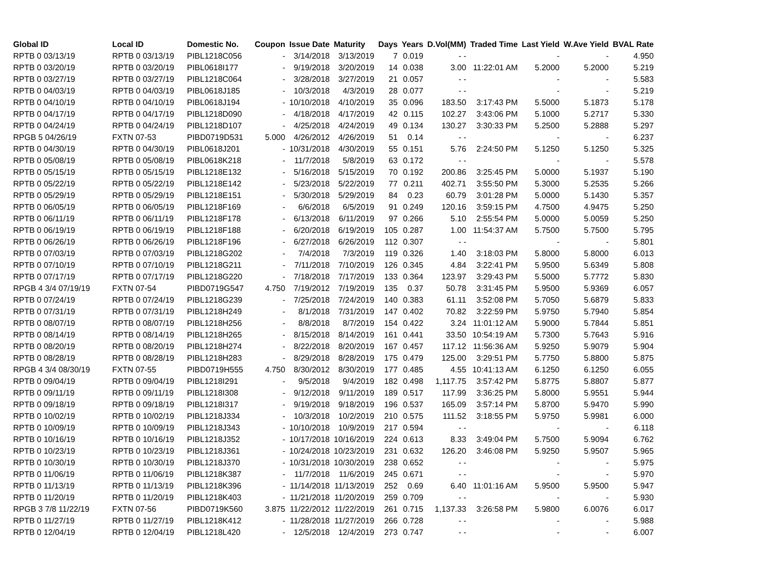| Global ID | Local ID | Domestic No. | Coupon | Issue Date | Maturity | Days | Years | D.Vol(MM) | Traded Time | Last Yield | W.Ave Yield | BVAL Rate |
| --- | --- | --- | --- | --- | --- | --- | --- | --- | --- | --- | --- | --- |
| RPTB 0 03/13/19 | RPTB 0 03/13/19 | PIBL1218C056 | - | 3/14/2018 | 3/13/2019 | 7 | 0.019 | - - | | - | - | 4.950 |
| RPTB 0 03/20/19 | RPTB 0 03/20/19 | PIBL0618I177 | - | 9/19/2018 | 3/20/2019 | 14 | 0.038 | 3.00 | 11:22:01 AM | 5.2000 | 5.2000 | 5.219 |
| RPTB 0 03/27/19 | RPTB 0 03/27/19 | PIBL1218C064 | - | 3/28/2018 | 3/27/2019 | 21 | 0.057 | - - | | - | - | 5.583 |
| RPTB 0 04/03/19 | RPTB 0 04/03/19 | PIBL0618J185 | - | 10/3/2018 | 4/3/2019 | 28 | 0.077 | - - | | - | - | 5.219 |
| RPTB 0 04/10/19 | RPTB 0 04/10/19 | PIBL0618J194 | - | 10/10/2018 | 4/10/2019 | 35 | 0.096 | 183.50 | 3:17:43 PM | 5.5000 | 5.1873 | 5.178 |
| RPTB 0 04/17/19 | RPTB 0 04/17/19 | PIBL1218D090 | - | 4/18/2018 | 4/17/2019 | 42 | 0.115 | 102.27 | 3:43:06 PM | 5.1000 | 5.2717 | 5.330 |
| RPTB 0 04/24/19 | RPTB 0 04/24/19 | PIBL1218D107 | - | 4/25/2018 | 4/24/2019 | 49 | 0.134 | 130.27 | 3:30:33 PM | 5.2500 | 5.2888 | 5.297 |
| RPGB 5 04/26/19 | FXTN 07-53 | PIBD0719D531 | 5.000 | 4/26/2012 | 4/26/2019 | 51 | 0.14 | - - | | - | - | 6.237 |
| RPTB 0 04/30/19 | RPTB 0 04/30/19 | PIBL0618J201 | - | 10/31/2018 | 4/30/2019 | 55 | 0.151 | 5.76 | 2:24:50 PM | 5.1250 | 5.1250 | 5.325 |
| RPTB 0 05/08/19 | RPTB 0 05/08/19 | PIBL0618K218 | - | 11/7/2018 | 5/8/2019 | 63 | 0.172 | - - | | - | - | 5.578 |
| RPTB 0 05/15/19 | RPTB 0 05/15/19 | PIBL1218E132 | - | 5/16/2018 | 5/15/2019 | 70 | 0.192 | 200.86 | 3:25:45 PM | 5.0000 | 5.1937 | 5.190 |
| RPTB 0 05/22/19 | RPTB 0 05/22/19 | PIBL1218E142 | - | 5/23/2018 | 5/22/2019 | 77 | 0.211 | 402.71 | 3:55:50 PM | 5.3000 | 5.2535 | 5.266 |
| RPTB 0 05/29/19 | RPTB 0 05/29/19 | PIBL1218E151 | - | 5/30/2018 | 5/29/2019 | 84 | 0.23 | 60.79 | 3:01:28 PM | 5.0000 | 5.1430 | 5.357 |
| RPTB 0 06/05/19 | RPTB 0 06/05/19 | PIBL1218F169 | - | 6/6/2018 | 6/5/2019 | 91 | 0.249 | 120.16 | 3:59:15 PM | 4.7500 | 4.9475 | 5.250 |
| RPTB 0 06/11/19 | RPTB 0 06/11/19 | PIBL1218F178 | - | 6/13/2018 | 6/11/2019 | 97 | 0.266 | 5.10 | 2:55:54 PM | 5.0000 | 5.0059 | 5.250 |
| RPTB 0 06/19/19 | RPTB 0 06/19/19 | PIBL1218F188 | - | 6/20/2018 | 6/19/2019 | 105 | 0.287 | 1.00 | 11:54:37 AM | 5.7500 | 5.7500 | 5.795 |
| RPTB 0 06/26/19 | RPTB 0 06/26/19 | PIBL1218F196 | - | 6/27/2018 | 6/26/2019 | 112 | 0.307 | - - | | - | - | 5.801 |
| RPTB 0 07/03/19 | RPTB 0 07/03/19 | PIBL1218G202 | - | 7/4/2018 | 7/3/2019 | 119 | 0.326 | 1.40 | 3:18:03 PM | 5.8000 | 5.8000 | 6.013 |
| RPTB 0 07/10/19 | RPTB 0 07/10/19 | PIBL1218G211 | - | 7/11/2018 | 7/10/2019 | 126 | 0.345 | 4.84 | 3:22:41 PM | 5.9500 | 5.6349 | 5.808 |
| RPTB 0 07/17/19 | RPTB 0 07/17/19 | PIBL1218G220 | - | 7/18/2018 | 7/17/2019 | 133 | 0.364 | 123.97 | 3:29:43 PM | 5.5000 | 5.7772 | 5.830 |
| RPGB 4 3/4 07/19/19 | FXTN 07-54 | PIBD0719G547 | 4.750 | 7/19/2012 | 7/19/2019 | 135 | 0.37 | 50.78 | 3:31:45 PM | 5.9500 | 5.9369 | 6.057 |
| RPTB 0 07/24/19 | RPTB 0 07/24/19 | PIBL1218G239 | - | 7/25/2018 | 7/24/2019 | 140 | 0.383 | 61.11 | 3:52:08 PM | 5.7050 | 5.6879 | 5.833 |
| RPTB 0 07/31/19 | RPTB 0 07/31/19 | PIBL1218H249 | - | 8/1/2018 | 7/31/2019 | 147 | 0.402 | 70.82 | 3:22:59 PM | 5.9750 | 5.7940 | 5.854 |
| RPTB 0 08/07/19 | RPTB 0 08/07/19 | PIBL1218H256 | - | 8/8/2018 | 8/7/2019 | 154 | 0.422 | 3.24 | 11:01:12 AM | 5.9000 | 5.7844 | 5.851 |
| RPTB 0 08/14/19 | RPTB 0 08/14/19 | PIBL1218H265 | - | 8/15/2018 | 8/14/2019 | 161 | 0.441 | 33.50 | 10:54:19 AM | 5.7300 | 5.7643 | 5.916 |
| RPTB 0 08/20/19 | RPTB 0 08/20/19 | PIBL1218H274 | - | 8/22/2018 | 8/20/2019 | 167 | 0.457 | 117.12 | 11:56:36 AM | 5.9250 | 5.9079 | 5.904 |
| RPTB 0 08/28/19 | RPTB 0 08/28/19 | PIBL1218H283 | - | 8/29/2018 | 8/28/2019 | 175 | 0.479 | 125.00 | 3:29:51 PM | 5.7750 | 5.8800 | 5.875 |
| RPGB 4 3/4 08/30/19 | FXTN 07-55 | PIBD0719H555 | 4.750 | 8/30/2012 | 8/30/2019 | 177 | 0.485 | 4.55 | 10:41:13 AM | 6.1250 | 6.1250 | 6.055 |
| RPTB 0 09/04/19 | RPTB 0 09/04/19 | PIBL1218I291 | - | 9/5/2018 | 9/4/2019 | 182 | 0.498 | 1,117.75 | 3:57:42 PM | 5.8775 | 5.8807 | 5.877 |
| RPTB 0 09/11/19 | RPTB 0 09/11/19 | PIBL1218I308 | - | 9/12/2018 | 9/11/2019 | 189 | 0.517 | 117.99 | 3:36:25 PM | 5.8000 | 5.9551 | 5.944 |
| RPTB 0 09/18/19 | RPTB 0 09/18/19 | PIBL1218I317 | - | 9/19/2018 | 9/18/2019 | 196 | 0.537 | 165.09 | 3:57:14 PM | 5.8700 | 5.9470 | 5.990 |
| RPTB 0 10/02/19 | RPTB 0 10/02/19 | PIBL1218J334 | - | 10/3/2018 | 10/2/2019 | 210 | 0.575 | 111.52 | 3:18:55 PM | 5.9750 | 5.9981 | 6.000 |
| RPTB 0 10/09/19 | RPTB 0 10/09/19 | PIBL1218J343 | - | 10/10/2018 | 10/9/2019 | 217 | 0.594 | - - | | - | - | 6.118 |
| RPTB 0 10/16/19 | RPTB 0 10/16/19 | PIBL1218J352 | - | 10/17/2018 | 10/16/2019 | 224 | 0.613 | 8.33 | 3:49:04 PM | 5.7500 | 5.9094 | 6.762 |
| RPTB 0 10/23/19 | RPTB 0 10/23/19 | PIBL1218J361 | - | 10/24/2018 | 10/23/2019 | 231 | 0.632 | 126.20 | 3:46:08 PM | 5.9250 | 5.9507 | 5.965 |
| RPTB 0 10/30/19 | RPTB 0 10/30/19 | PIBL1218J370 | - | 10/31/2018 | 10/30/2019 | 238 | 0.652 | - - | | - | - | 5.975 |
| RPTB 0 11/06/19 | RPTB 0 11/06/19 | PIBL1218K387 | - | 11/7/2018 | 11/6/2019 | 245 | 0.671 | - - | | - | - | 5.970 |
| RPTB 0 11/13/19 | RPTB 0 11/13/19 | PIBL1218K396 | - | 11/14/2018 | 11/13/2019 | 252 | 0.69 | 6.40 | 11:01:16 AM | 5.9500 | 5.9500 | 5.947 |
| RPTB 0 11/20/19 | RPTB 0 11/20/19 | PIBL1218K403 | - | 11/21/2018 | 11/20/2019 | 259 | 0.709 | - - | | - | - | 5.930 |
| RPGB 3 7/8 11/22/19 | FXTN 07-56 | PIBD0719K560 | 3.875 | 11/22/2012 | 11/22/2019 | 261 | 0.715 | 1,137.33 | 3:26:58 PM | 5.9800 | 6.0076 | 6.017 |
| RPTB 0 11/27/19 | RPTB 0 11/27/19 | PIBL1218K412 | - | 11/28/2018 | 11/27/2019 | 266 | 0.728 | - - | | - | - | 5.988 |
| RPTB 0 12/04/19 | RPTB 0 12/04/19 | PIBL1218L420 | - | 12/5/2018 | 12/4/2019 | 273 | 0.747 | - - | | - | - | 6.007 |